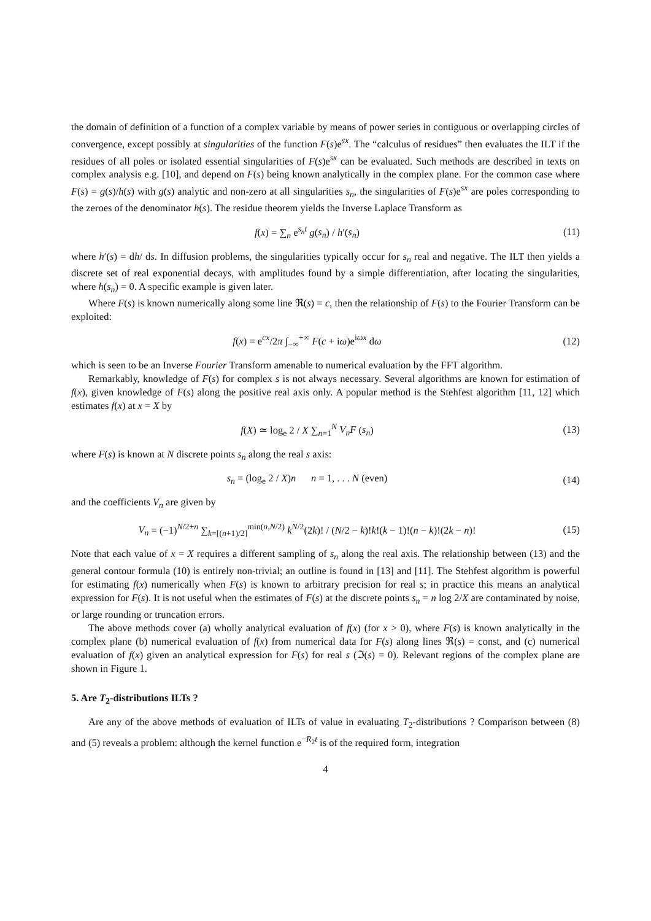the domain of definition of a function of a complex variable by means of power series in contiguous or overlapping circles of convergence, except possibly at singularities of the function F(s)e<sup>sx</sup>. The “calculus of residues” then evaluates the ILT if the residues of all poles or isolated essential singularities of F(s)e<sup>sx</sup> can be evaluated. Such methods are described in texts on complex analysis e.g. [10], and depend on F(s) being known analytically in the complex plane. For the common case where F(s) = g(s)/h(s) with g(s) analytic and non-zero at all singularities s<sub>n</sub>, the singularities of F(s)e<sup>sx</sup> are poles corresponding to the zeroes of the denominator h(s). The residue theorem yields the Inverse Laplace Transform as
f(x) = ∑<sub>n</sub> e<sup>s<sub>n</sub>t</sup> g(s<sub>n</sub>) / h′(s<sub>n</sub>) (11)
where h′(s) = dh/ ds. In diffusion problems, the singularities typically occur for s<sub>n</sub> real and negative. The ILT then yields a discrete set of real exponential decays, with amplitudes found by a simple differentiation, after locating the singularities, where h(s<sub>n</sub>) = 0. A specific example is given later.
Where F(s) is known numerically along some line ℜ(s) = c, then the relationship of F(s) to the Fourier Transform can be exploited:
f(x) = e<sup>cx</sup>/2π ∫<sub>−∞</sub><sup>+∞</sup> F(c + iω)e<sup>iωx</sup> dω
(12)
which is seen to be an Inverse Fourier Transform amenable to numerical evaluation by the FFT algorithm.
Remarkably, knowledge of F(s) for complex s is not always necessary. Several algorithms are known for estimation of f(x), given knowledge of F(s) along the positive real axis only. A popular method is the Stehfest algorithm [11, 12] which estimates f(x) at x = X by
f(X) ≃ log<sub>e</sub> 2 / X ∑<sub>n=1</sub><sup>N</sup> V<sub>n</sub>F (s<sub>n</sub>)
(13)
where F(s) is known at N discrete points s<sub>n</sub> along the real s axis:
s<sub>n</sub> = (log<sub>e</sub> 2 / X)n n = 1, . . . N (even)
(14)
and the coefficients V<sub>n</sub> are given by
V<sub>n</sub> = (−1)<sup>N/2+n</sup> ∑<sub>k=[(n+1)/2]</sub><sup>min(n,N/2)</sup> k<sup>N/2</sup>(2k)! / (N/2 − k)!k!(k − 1)!(n − k)!(2k − n)!
(15)
Note that each value of x = X requires a different sampling of s<sub>n</sub> along the real axis. The relationship between (13) and the general contour formula (10) is entirely non-trivial; an outline is found in [13] and [11]. The Stehfest algorithm is powerful for estimating f(x) numerically when F(s) is known to arbitrary precision for real s; in practice this means an analytical expression for F(s). It is not useful when the estimates of F(s) at the discrete points s<sub>n</sub> = n log 2/X are contaminated by noise, or large rounding or truncation errors.
The above methods cover (a) wholly analytical evaluation of f(x) (for x > 0), where F(s) is known analytically in the complex plane (b) numerical evaluation of f(x) from numerical data for F(s) along lines ℜ(s) = const, and (c) numerical evaluation of f(x) given an analytical expression for F(s) for real s (ℑ(s) = 0). Relevant regions of the complex plane are shown in Figure 1.
5. Are T<sub>2</sub>-distributions ILTs ?
Are any of the above methods of evaluation of ILTs of value in evaluating T<sub>2</sub>-distributions ? Comparison between (8) and (5) reveals a problem: although the kernel function e<sup>−R<sub>2</sub>t</sup> is of the required form, integration
4